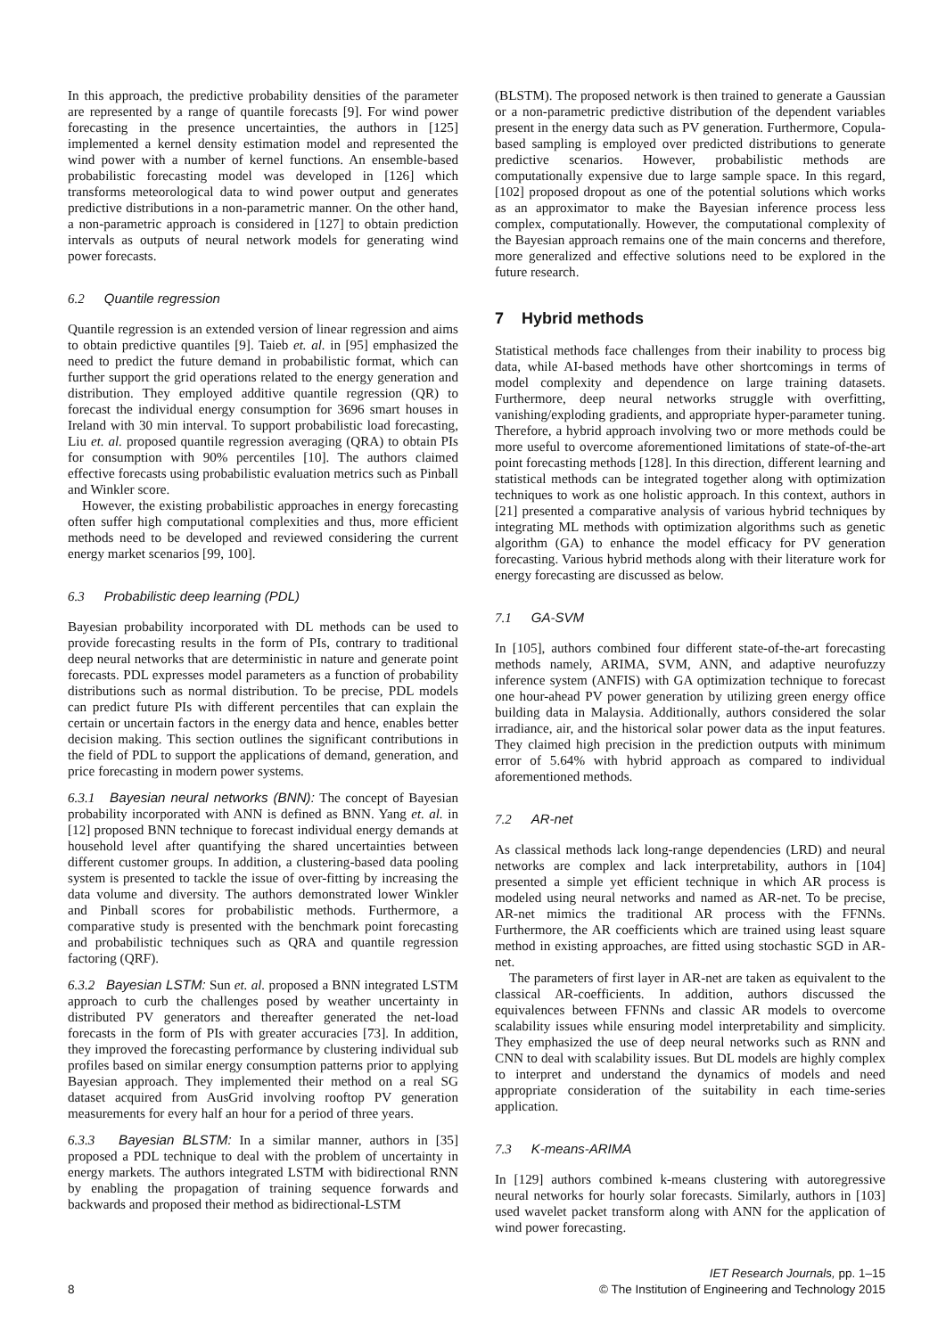In this approach, the predictive probability densities of the parameter are represented by a range of quantile forecasts [9]. For wind power forecasting in the presence uncertainties, the authors in [125] implemented a kernel density estimation model and represented the wind power with a number of kernel functions. An ensemble-based probabilistic forecasting model was developed in [126] which transforms meteorological data to wind power output and generates predictive distributions in a non-parametric manner. On the other hand, a non-parametric approach is considered in [127] to obtain prediction intervals as outputs of neural network models for generating wind power forecasts.
6.2 Quantile regression
Quantile regression is an extended version of linear regression and aims to obtain predictive quantiles [9]. Taieb et. al. in [95] emphasized the need to predict the future demand in probabilistic format, which can further support the grid operations related to the energy generation and distribution. They employed additive quantile regression (QR) to forecast the individual energy consumption for 3696 smart houses in Ireland with 30 min interval. To support probabilistic load forecasting, Liu et. al. proposed quantile regression averaging (QRA) to obtain PIs for consumption with 90% percentiles [10]. The authors claimed effective forecasts using probabilistic evaluation metrics such as Pinball and Winkler score.
However, the existing probabilistic approaches in energy forecasting often suffer high computational complexities and thus, more efficient methods need to be developed and reviewed considering the current energy market scenarios [99, 100].
6.3 Probabilistic deep learning (PDL)
Bayesian probability incorporated with DL methods can be used to provide forecasting results in the form of PIs, contrary to traditional deep neural networks that are deterministic in nature and generate point forecasts. PDL expresses model parameters as a function of probability distributions such as normal distribution. To be precise, PDL models can predict future PIs with different percentiles that can explain the certain or uncertain factors in the energy data and hence, enables better decision making. This section outlines the significant contributions in the field of PDL to support the applications of demand, generation, and price forecasting in modern power systems.
6.3.1 Bayesian neural networks (BNN): The concept of Bayesian probability incorporated with ANN is defined as BNN. Yang et. al. in [12] proposed BNN technique to forecast individual energy demands at household level after quantifying the shared uncertainties between different customer groups. In addition, a clustering-based data pooling system is presented to tackle the issue of over-fitting by increasing the data volume and diversity. The authors demonstrated lower Winkler and Pinball scores for probabilistic methods. Furthermore, a comparative study is presented with the benchmark point forecasting and probabilistic techniques such as QRA and quantile regression factoring (QRF).
6.3.2 Bayesian LSTM: Sun et. al. proposed a BNN integrated LSTM approach to curb the challenges posed by weather uncertainty in distributed PV generators and thereafter generated the net-load forecasts in the form of PIs with greater accuracies [73]. In addition, they improved the forecasting performance by clustering individual sub profiles based on similar energy consumption patterns prior to applying Bayesian approach. They implemented their method on a real SG dataset acquired from AusGrid involving rooftop PV generation measurements for every half an hour for a period of three years.
6.3.3 Bayesian BLSTM: In a similar manner, authors in [35] proposed a PDL technique to deal with the problem of uncertainty in energy markets. The authors integrated LSTM with bidirectional RNN by enabling the propagation of training sequence forwards and backwards and proposed their method as bidirectional-LSTM
(BLSTM). The proposed network is then trained to generate a Gaussian or a non-parametric predictive distribution of the dependent variables present in the energy data such as PV generation. Furthermore, Copula-based sampling is employed over predicted distributions to generate predictive scenarios. However, probabilistic methods are computationally expensive due to large sample space. In this regard, [102] proposed dropout as one of the potential solutions which works as an approximator to make the Bayesian inference process less complex, computationally. However, the computational complexity of the Bayesian approach remains one of the main concerns and therefore, more generalized and effective solutions need to be explored in the future research.
7 Hybrid methods
Statistical methods face challenges from their inability to process big data, while AI-based methods have other shortcomings in terms of model complexity and dependence on large training datasets. Furthermore, deep neural networks struggle with overfitting, vanishing/exploding gradients, and appropriate hyper-parameter tuning. Therefore, a hybrid approach involving two or more methods could be more useful to overcome aforementioned limitations of state-of-the-art point forecasting methods [128]. In this direction, different learning and statistical methods can be integrated together along with optimization techniques to work as one holistic approach. In this context, authors in [21] presented a comparative analysis of various hybrid techniques by integrating ML methods with optimization algorithms such as genetic algorithm (GA) to enhance the model efficacy for PV generation forecasting. Various hybrid methods along with their literature work for energy forecasting are discussed as below.
7.1 GA-SVM
In [105], authors combined four different state-of-the-art forecasting methods namely, ARIMA, SVM, ANN, and adaptive neurofuzzy inference system (ANFIS) with GA optimization technique to forecast one hour-ahead PV power generation by utilizing green energy office building data in Malaysia. Additionally, authors considered the solar irradiance, air, and the historical solar power data as the input features. They claimed high precision in the prediction outputs with minimum error of 5.64% with hybrid approach as compared to individual aforementioned methods.
7.2 AR-net
As classical methods lack long-range dependencies (LRD) and neural networks are complex and lack interpretability, authors in [104] presented a simple yet efficient technique in which AR process is modeled using neural networks and named as AR-net. To be precise, AR-net mimics the traditional AR process with the FFNNs. Furthermore, the AR coefficients which are trained using least square method in existing approaches, are fitted using stochastic SGD in AR-net.
The parameters of first layer in AR-net are taken as equivalent to the classical AR-coefficients. In addition, authors discussed the equivalences between FFNNs and classic AR models to overcome scalability issues while ensuring model interpretability and simplicity. They emphasized the use of deep neural networks such as RNN and CNN to deal with scalability issues. But DL models are highly complex to interpret and understand the dynamics of models and need appropriate consideration of the suitability in each time-series application.
7.3 K-means-ARIMA
In [129] authors combined k-means clustering with autoregressive neural networks for hourly solar forecasts. Similarly, authors in [103] used wavelet packet transform along with ANN for the application of wind power forecasting.
8
IET Research Journals, pp. 1–15
© The Institution of Engineering and Technology 2015